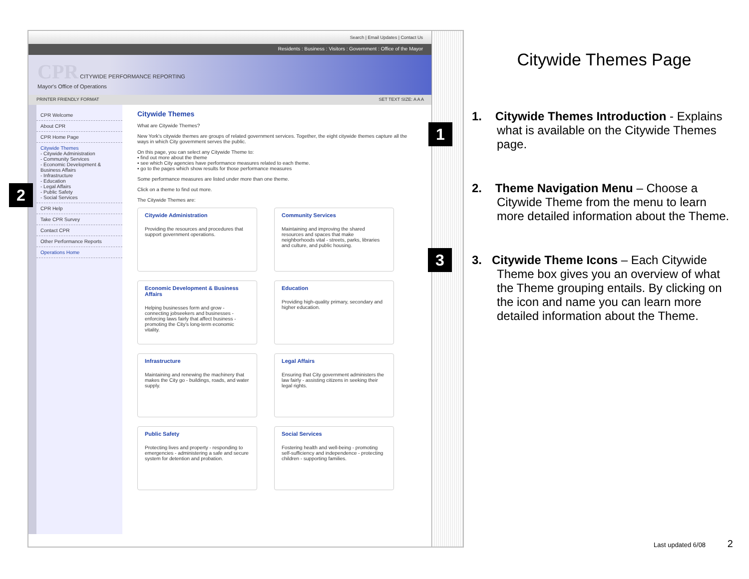Search | Email Updates | Contact Us
Residents : Business : Visitors : Government : Office of the Mayor
CPR CITYWIDE PERFORMANCE REPORTING
Mayor's Office of Operations
PRINTER FRIENDLY FORMAT SET TEXT SIZE: A A A
CPR Welcome
About CPR
CPR Home Page
Citywide Themes
- Citywide Administration
- Community Services
- Economic Development & Business Affairs
- Infrastructure
- Education
- Legal Affairs
- Public Safety
- Social Services
CPR Help
Take CPR Survey
Contact CPR
Other Performance Reports
Operations Home
Citywide Themes
What are Citywide Themes?
New York's citywide themes are groups of related government services. Together, the eight citywide themes capture all the ways in which City government serves the public.
On this page, you can select any Citywide Theme to:
▪ find out more about the theme
▪ see which City agencies have performance measures related to each theme.
▪ go to the pages which show results for those performance measures
Some performance measures are listed under more than one theme.
Click on a theme to find out more.
The Citywide Themes are:
Citywide Administration
Providing the resources and procedures that support government operations.
Community Services
Maintaining and improving the shared resources and spaces that make neighborhoods vital - streets, parks, libraries and culture, and public housing.
Economic Development & Business Affairs
Helping businesses form and grow - connecting jobseekers and businesses - enforcing laws fairly that affect business - promoting the City's long-term economic vitality.
Education
Providing high-quality primary, secondary and higher education.
Infrastructure
Maintaining and renewing the machinery that makes the City go - buildings, roads, and water supply.
Legal Affairs
Ensuring that City government administers the law fairly - assisting citizens in seeking their legal rights.
Public Safety
Protecting lives and property - responding to emergencies - administering a safe and secure system for detention and probation.
Social Services
Fostering health and well-being - promoting self-sufficiency and independence - protecting children - supporting families.
1
2
3
Citywide Themes Page
1. Citywide Themes Introduction - Explains what is available on the Citywide Themes page.
2. Theme Navigation Menu – Choose a Citywide Theme from the menu to learn more detailed information about the Theme.
3. Citywide Theme Icons – Each Citywide Theme box gives you an overview of what the Theme grouping entails. By clicking on the icon and name you can learn more detailed information about the Theme.
Last updated 6/08 2